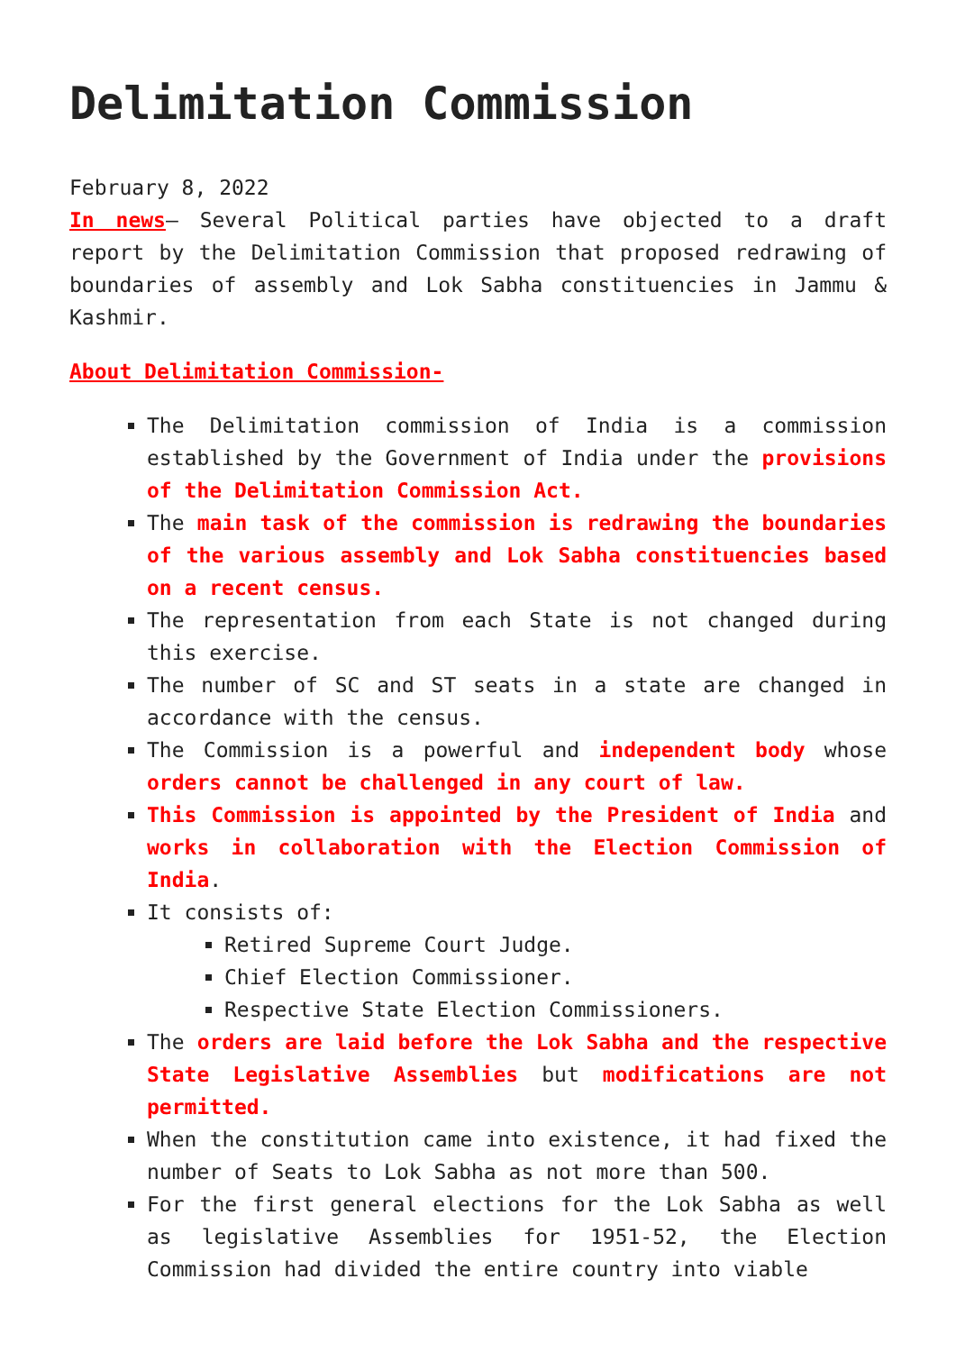Delimitation Commission
February 8, 2022
In news– Several Political parties have objected to a draft report by the Delimitation Commission that proposed redrawing of boundaries of assembly and Lok Sabha constituencies in Jammu & Kashmir.
About Delimitation Commission-
The Delimitation commission of India is a commission established by the Government of India under the provisions of the Delimitation Commission Act.
The main task of the commission is redrawing the boundaries of the various assembly and Lok Sabha constituencies based on a recent census.
The representation from each State is not changed during this exercise.
The number of SC and ST seats in a state are changed in accordance with the census.
The Commission is a powerful and independent body whose orders cannot be challenged in any court of law.
This Commission is appointed by the President of India and works in collaboration with the Election Commission of India.
It consists of:
Retired Supreme Court Judge.
Chief Election Commissioner.
Respective State Election Commissioners.
The orders are laid before the Lok Sabha and the respective State Legislative Assemblies but modifications are not permitted.
When the constitution came into existence, it had fixed the number of Seats to Lok Sabha as not more than 500.
For the first general elections for the Lok Sabha as well as legislative Assemblies for 1951-52, the Election Commission had divided the entire country into viable